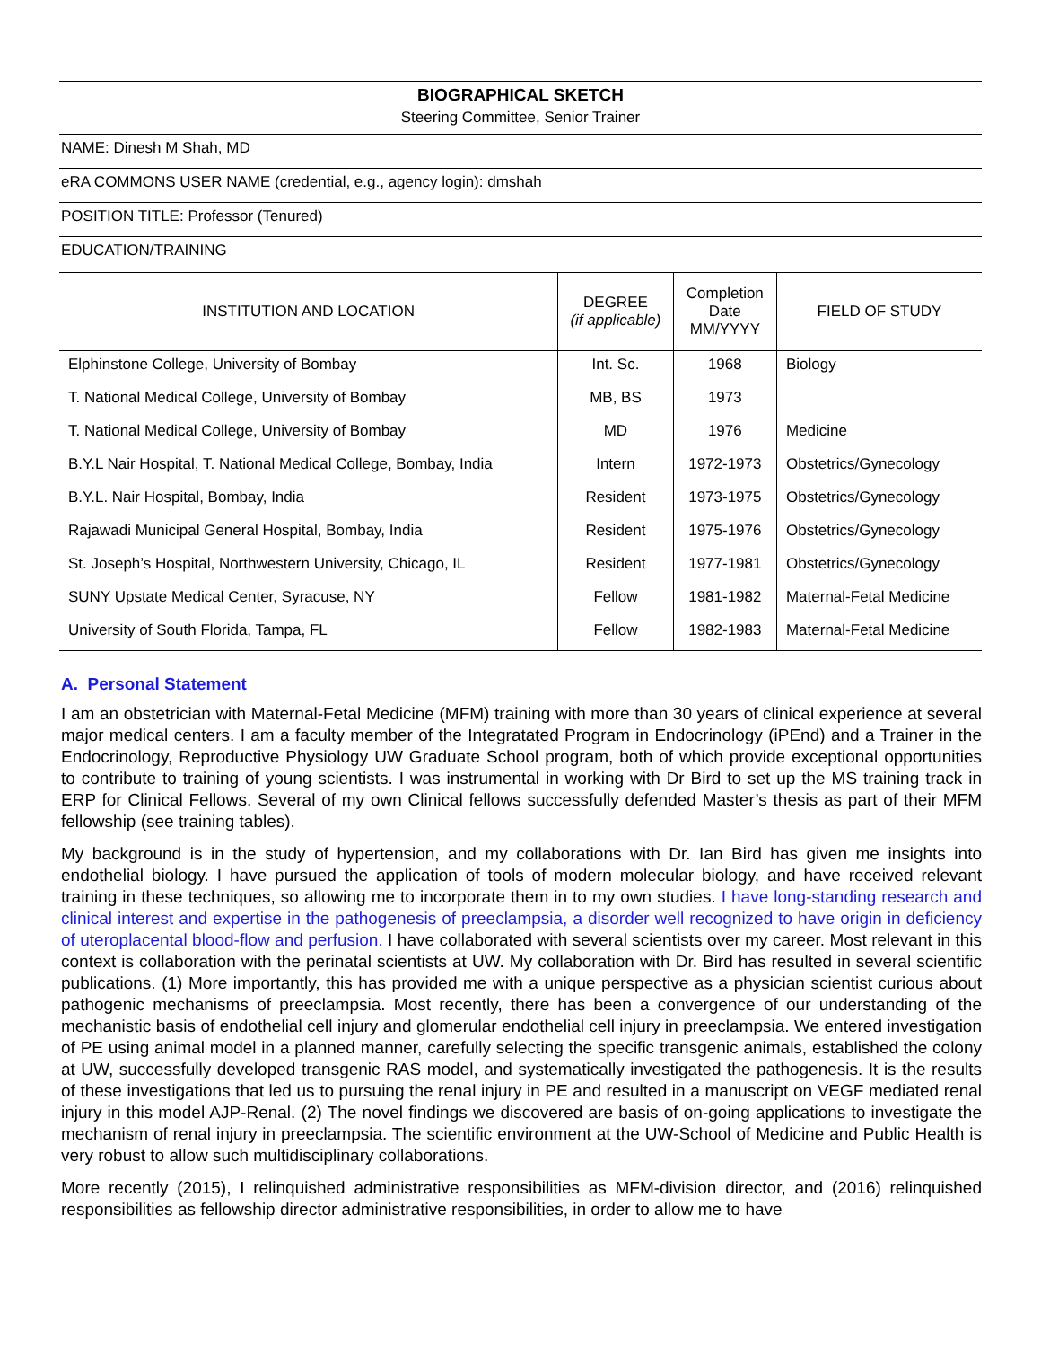BIOGRAPHICAL SKETCH
Steering Committee, Senior Trainer
NAME: Dinesh M Shah, MD
eRA COMMONS USER NAME (credential, e.g., agency login): dmshah
POSITION TITLE: Professor (Tenured)
EDUCATION/TRAINING
| INSTITUTION AND LOCATION | DEGREE (if applicable) | Completion Date MM/YYYY | FIELD OF STUDY |
| --- | --- | --- | --- |
| Elphinstone College, University of Bombay | Int. Sc. | 1968 | Biology |
| T. National Medical College, University of Bombay | MB, BS | 1973 | |
| T. National Medical College, University of Bombay | MD | 1976 | Medicine |
| B.Y.L Nair Hospital, T. National Medical College, Bombay, India | Intern | 1972-1973 | Obstetrics/Gynecology |
| B.Y.L. Nair Hospital, Bombay, India | Resident | 1973-1975 | Obstetrics/Gynecology |
| Rajawadi Municipal General Hospital, Bombay, India | Resident | 1975-1976 | Obstetrics/Gynecology |
| St. Joseph’s Hospital, Northwestern University, Chicago, IL | Resident | 1977-1981 | Obstetrics/Gynecology |
| SUNY Upstate Medical Center, Syracuse, NY | Fellow | 1981-1982 | Maternal-Fetal Medicine |
| University of South Florida, Tampa, FL | Fellow | 1982-1983 | Maternal-Fetal Medicine |
A. Personal Statement
I am an obstetrician with Maternal-Fetal Medicine (MFM) training with more than 30 years of clinical experience at several major medical centers. I am a faculty member of the Integratated Program in Endocrinology (iPEnd) and a Trainer in the Endocrinology, Reproductive Physiology UW Graduate School program, both of which provide exceptional opportunities to contribute to training of young scientists. I was instrumental in working with Dr Bird to set up the MS training track in ERP for Clinical Fellows. Several of my own Clinical fellows successfully defended Master’s thesis as part of their MFM fellowship (see training tables).
My background is in the study of hypertension, and my collaborations with Dr. Ian Bird has given me insights into endothelial biology. I have pursued the application of tools of modern molecular biology, and have received relevant training in these techniques, so allowing me to incorporate them in to my own studies. I have long-standing research and clinical interest and expertise in the pathogenesis of preeclampsia, a disorder well recognized to have origin in deficiency of uteroplacental blood-flow and perfusion. I have collaborated with several scientists over my career. Most relevant in this context is collaboration with the perinatal scientists at UW. My collaboration with Dr. Bird has resulted in several scientific publications. (1) More importantly, this has provided me with a unique perspective as a physician scientist curious about pathogenic mechanisms of preeclampsia. Most recently, there has been a convergence of our understanding of the mechanistic basis of endothelial cell injury and glomerular endothelial cell injury in preeclampsia. We entered investigation of PE using animal model in a planned manner, carefully selecting the specific transgenic animals, established the colony at UW, successfully developed transgenic RAS model, and systematically investigated the pathogenesis. It is the results of these investigations that led us to pursuing the renal injury in PE and resulted in a manuscript on VEGF mediated renal injury in this model AJP-Renal. (2) The novel findings we discovered are basis of on-going applications to investigate the mechanism of renal injury in preeclampsia. The scientific environment at the UW-School of Medicine and Public Health is very robust to allow such multidisciplinary collaborations.
More recently (2015), I relinquished administrative responsibilities as MFM-division director, and (2016) relinquished responsibilities as fellowship director administrative responsibilities, in order to allow me to have